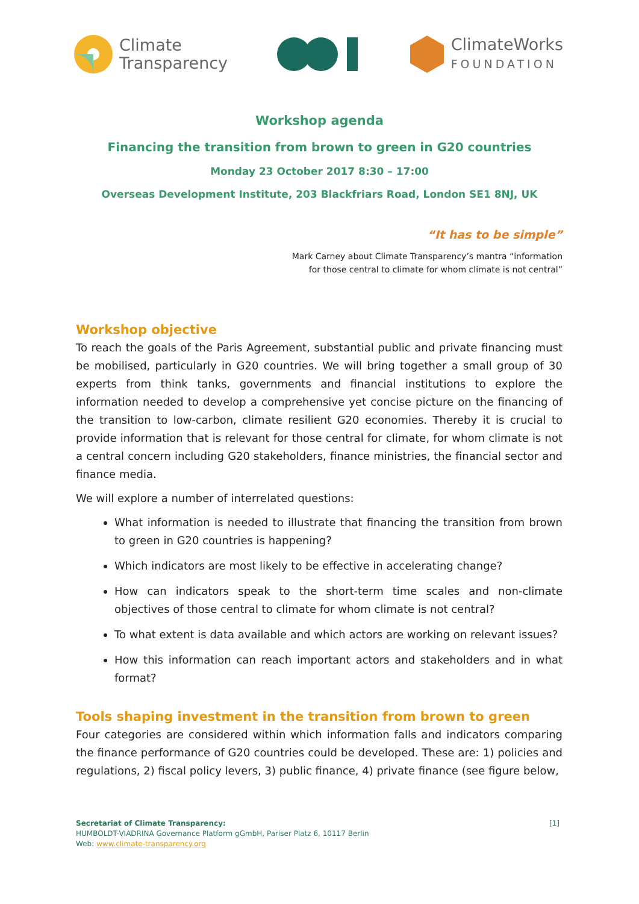Climate
Transparency
ClimateWorks
FOUNDATION
Workshop agenda
Financing the transition from brown to green in G20 countries
Monday 23 October 2017 8:30 – 17:00
Overseas Development Institute, 203 Blackfriars Road, London SE1 8NJ, UK
“It has to be simple”
Mark Carney about Climate Transparency’s mantra “information
for those central to climate for whom climate is not central”
Workshop objective
To reach the goals of the Paris Agreement, substantial public and private financing must be mobilised, particularly in G20 countries. We will bring together a small group of 30 experts from think tanks, governments and financial institutions to explore the information needed to develop a comprehensive yet concise picture on the financing of the transition to low-carbon, climate resilient G20 economies. Thereby it is crucial to provide information that is relevant for those central for climate, for whom climate is not a central concern including G20 stakeholders, finance ministries, the financial sector and finance media.
We will explore a number of interrelated questions:
What information is needed to illustrate that financing the transition from brown to green in G20 countries is happening?
Which indicators are most likely to be effective in accelerating change?
How can indicators speak to the short-term time scales and non-climate objectives of those central to climate for whom climate is not central?
To what extent is data available and which actors are working on relevant issues?
How this information can reach important actors and stakeholders and in what format?
Tools shaping investment in the transition from brown to green
Four categories are considered within which information falls and indicators comparing the finance performance of G20 countries could be developed. These are: 1) policies and regulations, 2) fiscal policy levers, 3) public finance, 4) private finance (see figure below,
Secretariat of Climate Transparency: [1]
HUMBOLDT-VIADRINA Governance Platform gGmbH, Pariser Platz 6, 10117 Berlin
Web: www.climate-transparency.org